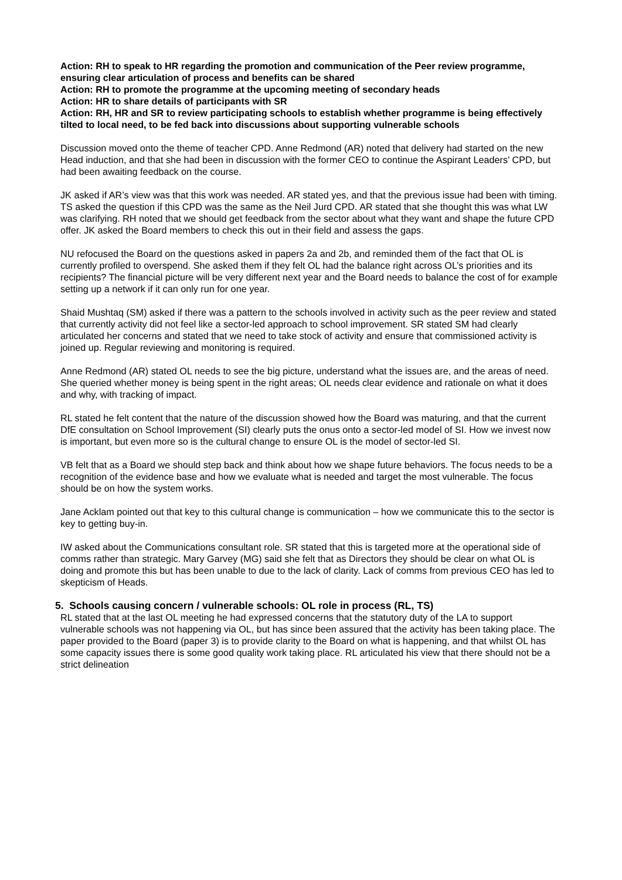Action: RH to speak to HR regarding the promotion and communication of the Peer review programme, ensuring clear articulation of process and benefits can be shared
Action: RH to promote the programme at the upcoming meeting of secondary heads
Action: HR to share details of participants with SR
Action: RH, HR and SR to review participating schools to establish whether programme is being effectively tilted to local need, to be fed back into discussions about supporting vulnerable schools
Discussion moved onto the theme of teacher CPD. Anne Redmond (AR) noted that delivery had started on the new Head induction, and that she had been in discussion with the former CEO to continue the Aspirant Leaders’ CPD, but had been awaiting feedback on the course.
JK asked if AR’s view was that this work was needed. AR stated yes, and that the previous issue had been with timing. TS asked the question if this CPD was the same as the Neil Jurd CPD. AR stated that she thought this was what LW was clarifying. RH noted that we should get feedback from the sector about what they want and shape the future CPD offer. JK asked the Board members to check this out in their field and assess the gaps.
NU refocused the Board on the questions asked in papers 2a and 2b, and reminded them of the fact that OL is currently profiled to overspend. She asked them if they felt OL had the balance right across OL’s priorities and its recipients? The financial picture will be very different next year and the Board needs to balance the cost of for example setting up a network if it can only run for one year.
Shaid Mushtaq (SM) asked if there was a pattern to the schools involved in activity such as the peer review and stated that currently activity did not feel like a sector-led approach to school improvement. SR stated SM had clearly articulated her concerns and stated that we need to take stock of activity and ensure that commissioned activity is joined up. Regular reviewing and monitoring is required.
Anne Redmond (AR) stated OL needs to see the big picture, understand what the issues are, and the areas of need. She queried whether money is being spent in the right areas; OL needs clear evidence and rationale on what it does and why, with tracking of impact.
RL stated he felt content that the nature of the discussion showed how the Board was maturing, and that the current DfE consultation on School Improvement (SI) clearly puts the onus onto a sector-led model of SI. How we invest now is important, but even more so is the cultural change to ensure OL is the model of sector-led SI.
VB felt that as a Board we should step back and think about how we shape future behaviors. The focus needs to be a recognition of the evidence base and how we evaluate what is needed and target the most vulnerable. The focus should be on how the system works.
Jane Acklam pointed out that key to this cultural change is communication – how we communicate this to the sector is key to getting buy-in.
IW asked about the Communications consultant role. SR stated that this is targeted more at the operational side of comms rather than strategic. Mary Garvey (MG) said she felt that as Directors they should be clear on what OL is doing and promote this but has been unable to due to the lack of clarity. Lack of comms from previous CEO has led to skepticism of Heads.
5. Schools causing concern / vulnerable schools: OL role in process (RL, TS)
RL stated that at the last OL meeting he had expressed concerns that the statutory duty of the LA to support vulnerable schools was not happening via OL, but has since been assured that the activity has been taking place. The paper provided to the Board (paper 3) is to provide clarity to the Board on what is happening, and that whilst OL has some capacity issues there is some good quality work taking place. RL articulated his view that there should not be a strict delineation